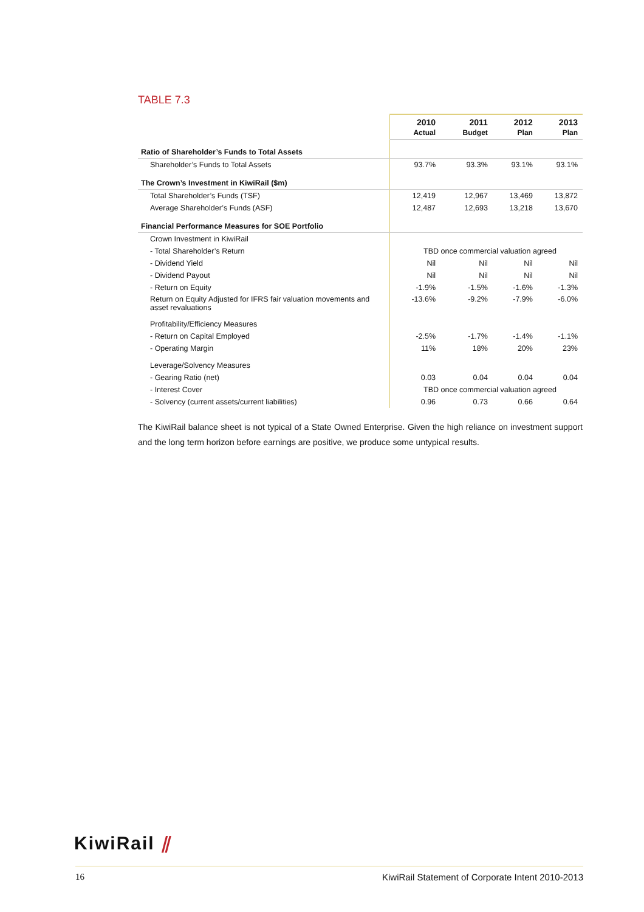TABLE 7.3
| | 2010 Actual | 2011 Budget | 2012 Plan | 2013 Plan |
| Ratio of Shareholder’s Funds to Total Assets | | | | |
| Shareholder’s Funds to Total Assets | 93.7% | 93.3% | 93.1% | 93.1% |
| The Crown’s Investment in KiwiRail ($m) | | | | |
| Total Shareholder’s Funds (TSF) | 12,419 | 12,967 | 13,469 | 13,872 |
| Average Shareholder’s Funds (ASF) | 12,487 | 12,693 | 13,218 | 13,670 |
| Financial Performance Measures for SOE Portfolio | | | | |
| Crown Investment in KiwiRail | | | | |
| - Total Shareholder’s Return | TBD once commercial valuation agreed | | | |
| - Dividend Yield | Nil | Nil | Nil | Nil |
| - Dividend Payout | Nil | Nil | Nil | Nil |
| - Return on Equity | -1.9% | -1.5% | -1.6% | -1.3% |
| Return on Equity Adjusted for IFRS fair valuation movements and asset revaluations | -13.6% | -9.2% | -7.9% | -6.0% |
| Profitability/Efficiency Measures | | | | |
| - Return on Capital Employed | -2.5% | -1.7% | -1.4% | -1.1% |
| - Operating Margin | 11% | 18% | 20% | 23% |
| Leverage/Solvency Measures | | | | |
| - Gearing Ratio (net) | 0.03 | 0.04 | 0.04 | 0.04 |
| - Interest Cover | TBD once commercial valuation agreed | | | |
| - Solvency (current assets/current liabilities) | 0.96 | 0.73 | 0.66 | 0.64 |
The KiwiRail balance sheet is not typical of a State Owned Enterprise. Given the high reliance on investment support and the long term horizon before earnings are positive, we produce some untypical results.
KiwiRail ⫽
16 KiwiRail Statement of Corporate Intent 2010-2013